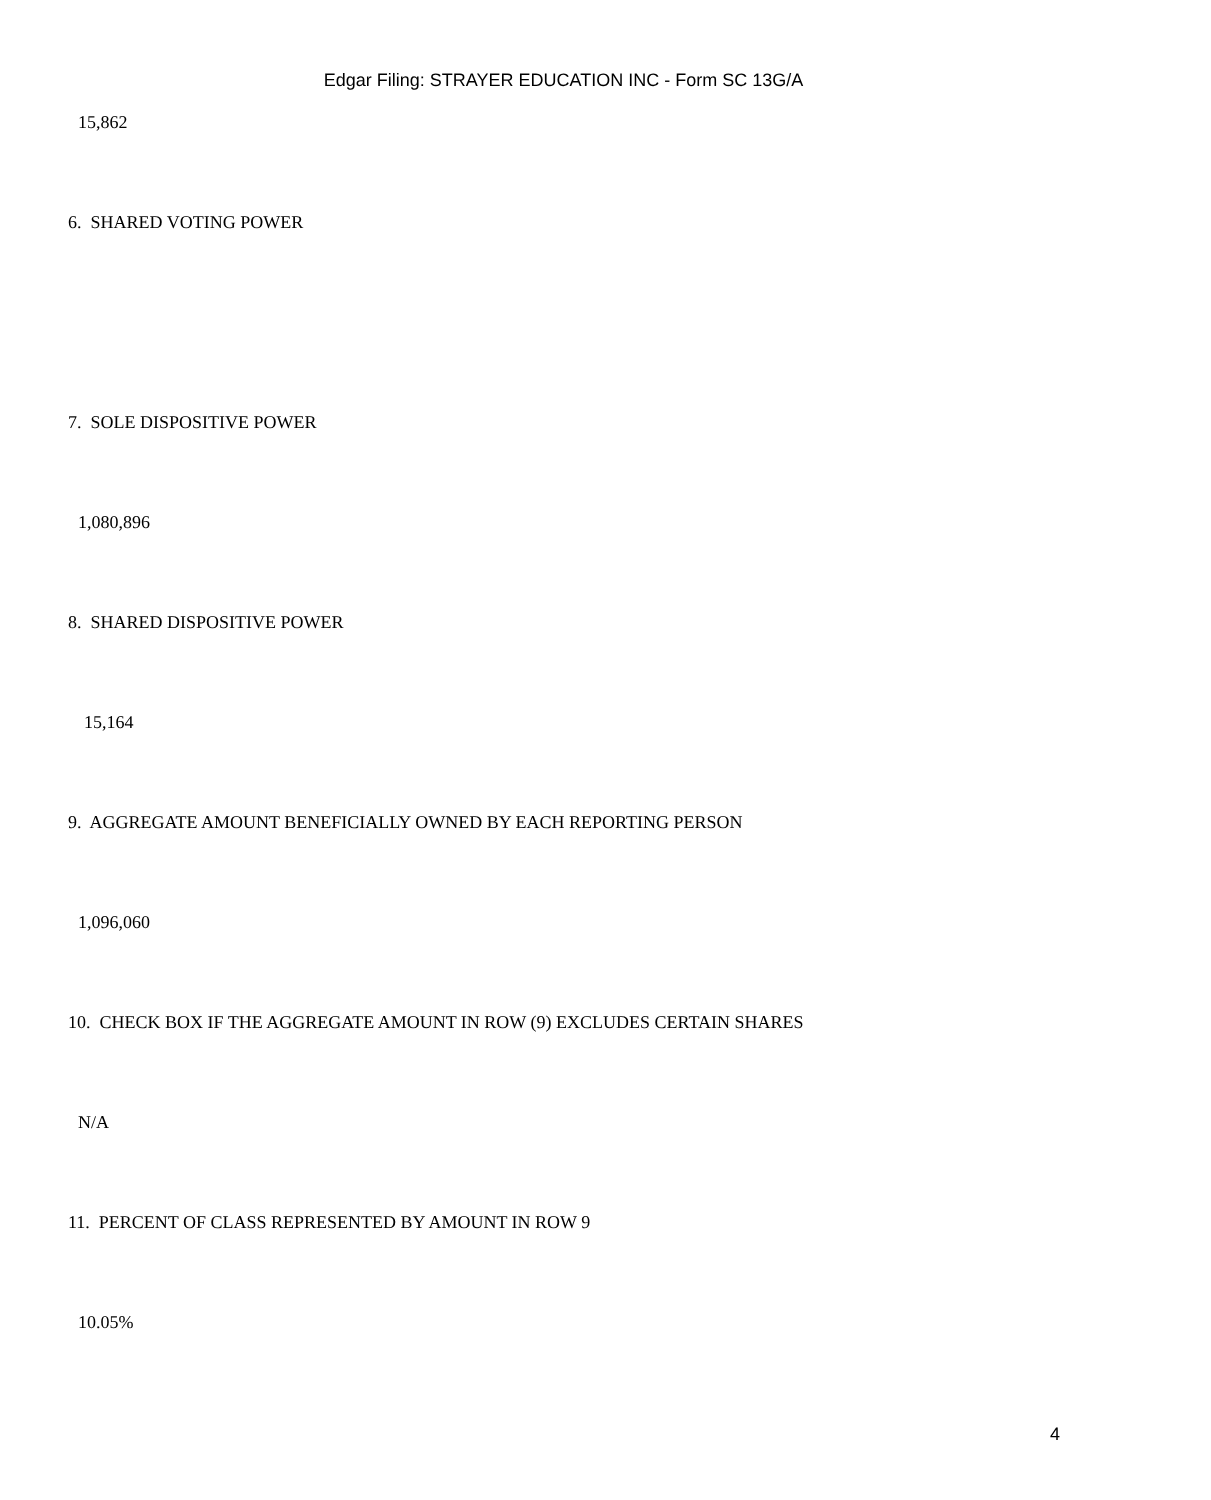Edgar Filing: STRAYER EDUCATION INC - Form SC 13G/A
15,862
6. SHARED VOTING POWER
7. SOLE DISPOSITIVE POWER
1,080,896
8. SHARED DISPOSITIVE POWER
15,164
9. AGGREGATE AMOUNT BENEFICIALLY OWNED BY EACH REPORTING PERSON
1,096,060
10. CHECK BOX IF THE AGGREGATE AMOUNT IN ROW (9) EXCLUDES CERTAIN SHARES
N/A
11. PERCENT OF CLASS REPRESENTED BY AMOUNT IN ROW 9
10.05%
4